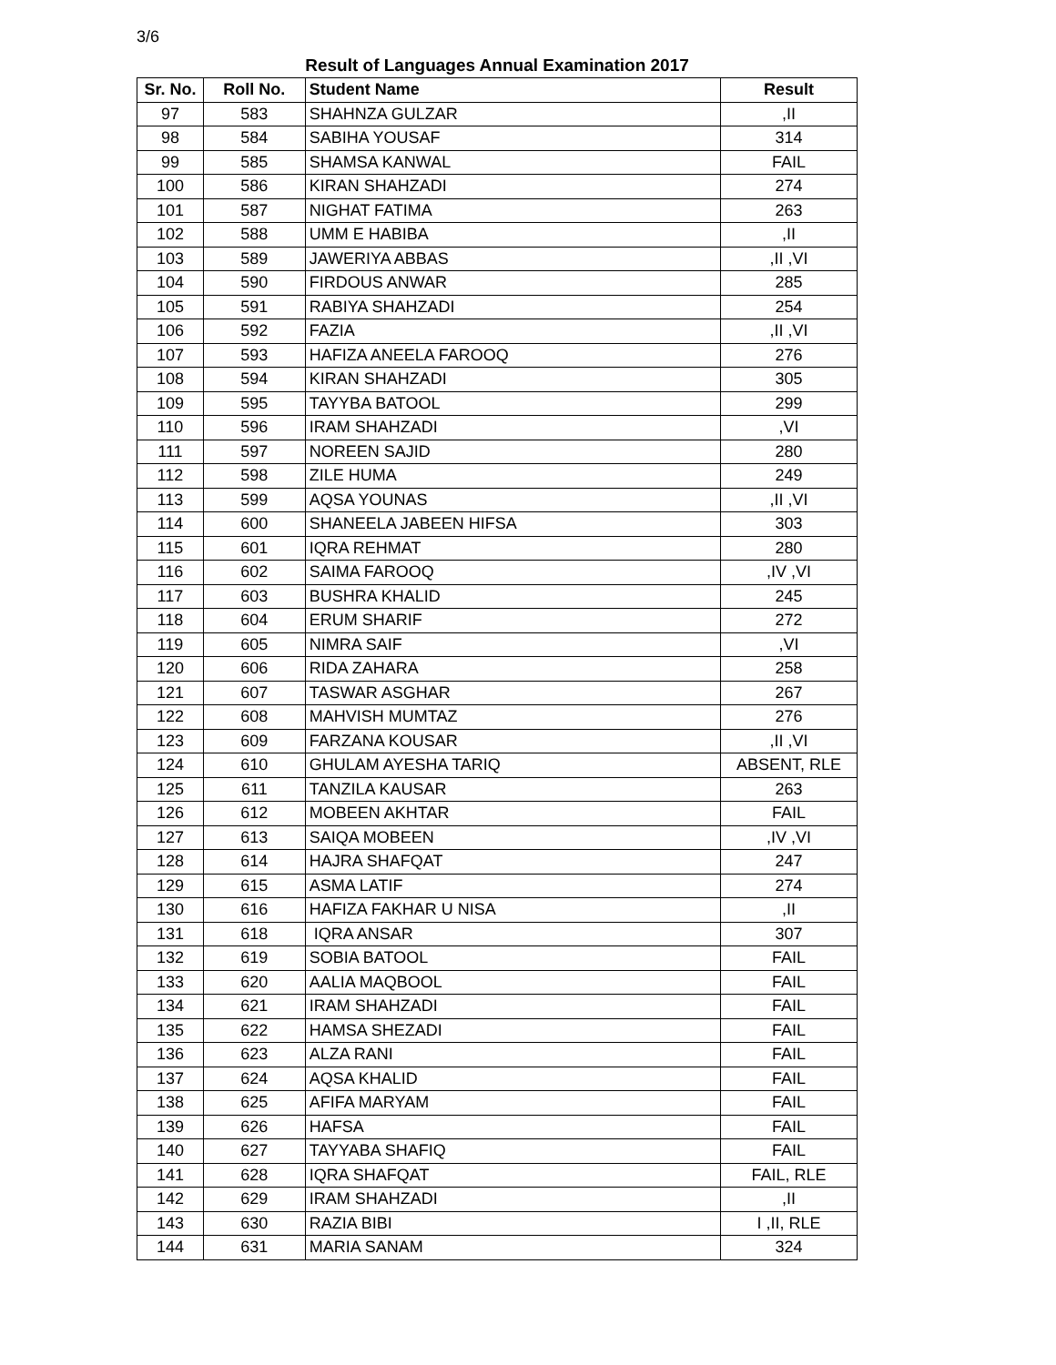3/6
Result of Languages Annual Examination 2017
| Sr. No. | Roll No. | Student Name | Result |
| --- | --- | --- | --- |
| 97 | 583 | SHAHNZA GULZAR | ,II |
| 98 | 584 | SABIHA YOUSAF | 314 |
| 99 | 585 | SHAMSA KANWAL | FAIL |
| 100 | 586 | KIRAN SHAHZADI | 274 |
| 101 | 587 | NIGHAT FATIMA | 263 |
| 102 | 588 | UMM E HABIBA | ,II |
| 103 | 589 | JAWERIYA ABBAS | ,II ,VI |
| 104 | 590 | FIRDOUS ANWAR | 285 |
| 105 | 591 | RABIYA SHAHZADI | 254 |
| 106 | 592 | FAZIA | ,II ,VI |
| 107 | 593 | HAFIZA ANEELA FAROOQ | 276 |
| 108 | 594 | KIRAN SHAHZADI | 305 |
| 109 | 595 | TAYYBA BATOOL | 299 |
| 110 | 596 | IRAM SHAHZADI | ,VI |
| 111 | 597 | NOREEN SAJID | 280 |
| 112 | 598 | ZILE HUMA | 249 |
| 113 | 599 | AQSA YOUNAS | ,II ,VI |
| 114 | 600 | SHANEELA JABEEN HIFSA | 303 |
| 115 | 601 | IQRA REHMAT | 280 |
| 116 | 602 | SAIMA FAROOQ | ,IV ,VI |
| 117 | 603 | BUSHRA KHALID | 245 |
| 118 | 604 | ERUM SHARIF | 272 |
| 119 | 605 | NIMRA SAIF | ,VI |
| 120 | 606 | RIDA ZAHARA | 258 |
| 121 | 607 | TASWAR ASGHAR | 267 |
| 122 | 608 | MAHVISH MUMTAZ | 276 |
| 123 | 609 | FARZANA KOUSAR | ,II ,VI |
| 124 | 610 | GHULAM AYESHA TARIQ | ABSENT, RLE |
| 125 | 611 | TANZILA KAUSAR | 263 |
| 126 | 612 | MOBEEN AKHTAR | FAIL |
| 127 | 613 | SAIQA MOBEEN | ,IV ,VI |
| 128 | 614 | HAJRA SHAFQAT | 247 |
| 129 | 615 | ASMA LATIF | 274 |
| 130 | 616 | HAFIZA FAKHAR U NISA | ,II |
| 131 | 618 | IQRA ANSAR | 307 |
| 132 | 619 | SOBIA BATOOL | FAIL |
| 133 | 620 | AALIA MAQBOOL | FAIL |
| 134 | 621 | IRAM SHAHZADI | FAIL |
| 135 | 622 | HAMSA SHEZADI | FAIL |
| 136 | 623 | ALZA RANI | FAIL |
| 137 | 624 | AQSA KHALID | FAIL |
| 138 | 625 | AFIFA MARYAM | FAIL |
| 139 | 626 | HAFSA | FAIL |
| 140 | 627 | TAYYABA SHAFIQ | FAIL |
| 141 | 628 | IQRA SHAFQAT | FAIL, RLE |
| 142 | 629 | IRAM SHAHZADI | ,II |
| 143 | 630 | RAZIA BIBI | I ,II, RLE |
| 144 | 631 | MARIA SANAM | 324 |